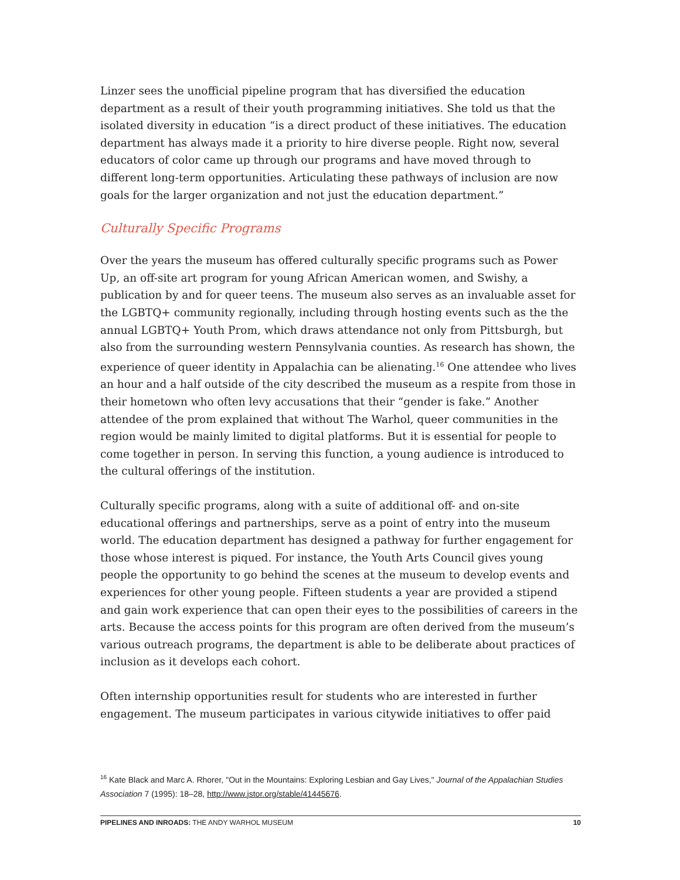Linzer sees the unofficial pipeline program that has diversified the education department as a result of their youth programming initiatives. She told us that the isolated diversity in education “is a direct product of these initiatives. The education department has always made it a priority to hire diverse people. Right now, several educators of color came up through our programs and have moved through to different long-term opportunities. Articulating these pathways of inclusion are now goals for the larger organization and not just the education department.”
Culturally Specific Programs
Over the years the museum has offered culturally specific programs such as Power Up, an off-site art program for young African American women, and Swishy, a publication by and for queer teens. The museum also serves as an invaluable asset for the LGBTQ+ community regionally, including through hosting events such as the the annual LGBTQ+ Youth Prom, which draws attendance not only from Pittsburgh, but also from the surrounding western Pennsylvania counties. As research has shown, the experience of queer identity in Appalachia can be alienating.<sup>16</sup> One attendee who lives an hour and a half outside of the city described the museum as a respite from those in their hometown who often levy accusations that their “gender is fake.” Another attendee of the prom explained that without The Warhol, queer communities in the region would be mainly limited to digital platforms. But it is essential for people to come together in person. In serving this function, a young audience is introduced to the cultural offerings of the institution.
Culturally specific programs, along with a suite of additional off- and on-site educational offerings and partnerships, serve as a point of entry into the museum world. The education department has designed a pathway for further engagement for those whose interest is piqued. For instance, the Youth Arts Council gives young people the opportunity to go behind the scenes at the museum to develop events and experiences for other young people. Fifteen students a year are provided a stipend and gain work experience that can open their eyes to the possibilities of careers in the arts. Because the access points for this program are often derived from the museum’s various outreach programs, the department is able to be deliberate about practices of inclusion as it develops each cohort.
Often internship opportunities result for students who are interested in further engagement. The museum participates in various citywide initiatives to offer paid
<sup>16</sup> Kate Black and Marc A. Rhorer, "Out in the Mountains: Exploring Lesbian and Gay Lives," Journal of the Appalachian Studies Association 7 (1995): 18–28, http://www.jstor.org/stable/41445676.
PIPELINES AND INROADS: THE ANDY WARHOL MUSEUM 10